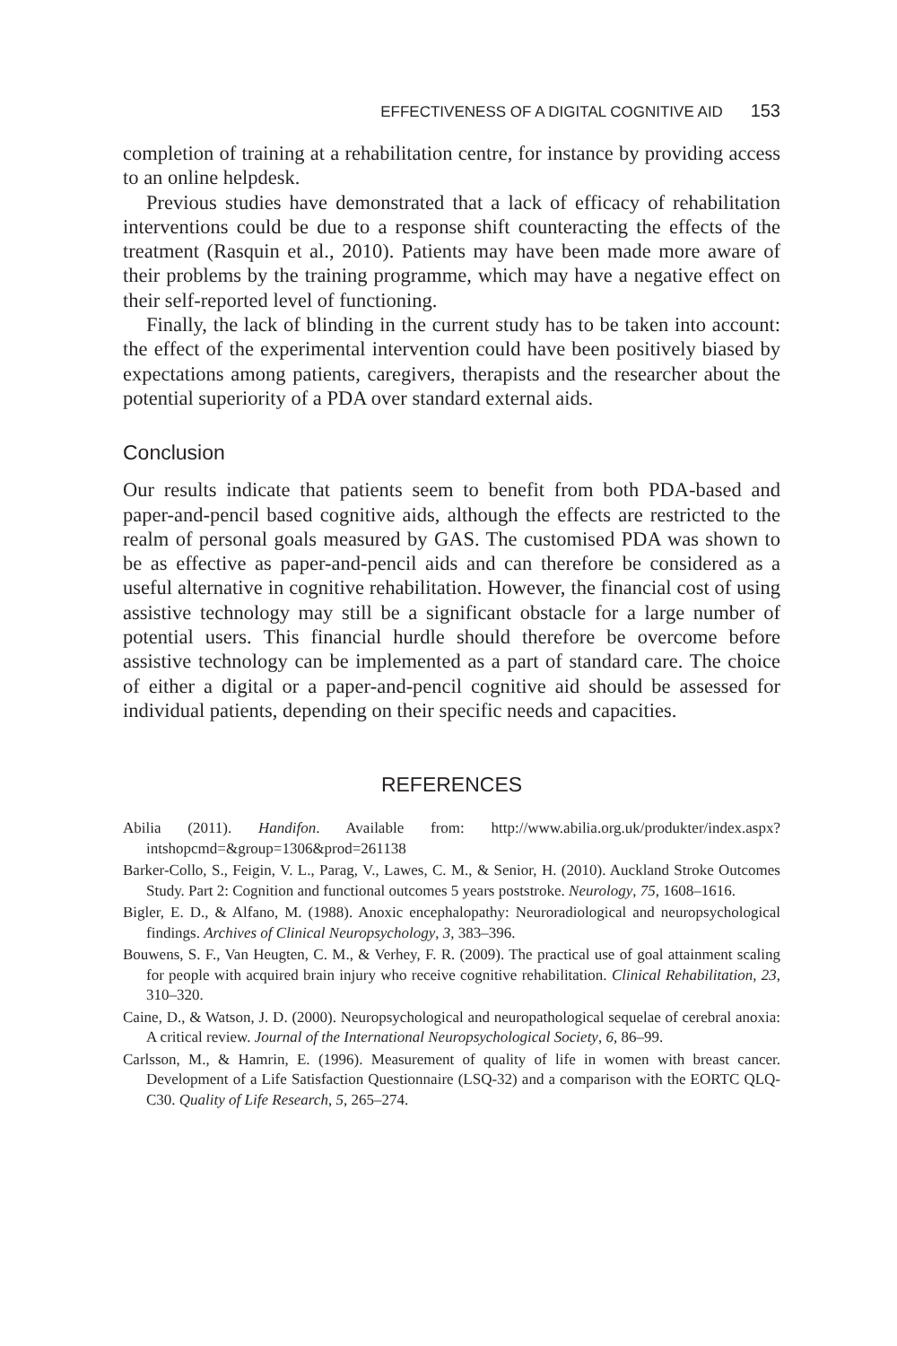EFFECTIVENESS OF A DIGITAL COGNITIVE AID 153
completion of training at a rehabilitation centre, for instance by providing access to an online helpdesk.
Previous studies have demonstrated that a lack of efficacy of rehabilitation interventions could be due to a response shift counteracting the effects of the treatment (Rasquin et al., 2010). Patients may have been made more aware of their problems by the training programme, which may have a negative effect on their self-reported level of functioning.
Finally, the lack of blinding in the current study has to be taken into account: the effect of the experimental intervention could have been positively biased by expectations among patients, caregivers, therapists and the researcher about the potential superiority of a PDA over standard external aids.
Conclusion
Our results indicate that patients seem to benefit from both PDA-based and paper-and-pencil based cognitive aids, although the effects are restricted to the realm of personal goals measured by GAS. The customised PDA was shown to be as effective as paper-and-pencil aids and can therefore be considered as a useful alternative in cognitive rehabilitation. However, the financial cost of using assistive technology may still be a significant obstacle for a large number of potential users. This financial hurdle should therefore be overcome before assistive technology can be implemented as a part of standard care. The choice of either a digital or a paper-and-pencil cognitive aid should be assessed for individual patients, depending on their specific needs and capacities.
REFERENCES
Abilia (2011). Handifon. Available from: http://www.abilia.org.uk/produkter/index.aspx?intshopcmd=&group=1306&prod=261138
Barker-Collo, S., Feigin, V. L., Parag, V., Lawes, C. M., & Senior, H. (2010). Auckland Stroke Outcomes Study. Part 2: Cognition and functional outcomes 5 years poststroke. Neurology, 75, 1608–1616.
Bigler, E. D., & Alfano, M. (1988). Anoxic encephalopathy: Neuroradiological and neuropsychological findings. Archives of Clinical Neuropsychology, 3, 383–396.
Bouwens, S. F., Van Heugten, C. M., & Verhey, F. R. (2009). The practical use of goal attainment scaling for people with acquired brain injury who receive cognitive rehabilitation. Clinical Rehabilitation, 23, 310–320.
Caine, D., & Watson, J. D. (2000). Neuropsychological and neuropathological sequelae of cerebral anoxia: A critical review. Journal of the International Neuropsychological Society, 6, 86–99.
Carlsson, M., & Hamrin, E. (1996). Measurement of quality of life in women with breast cancer. Development of a Life Satisfaction Questionnaire (LSQ-32) and a comparison with the EORTC QLQ-C30. Quality of Life Research, 5, 265–274.